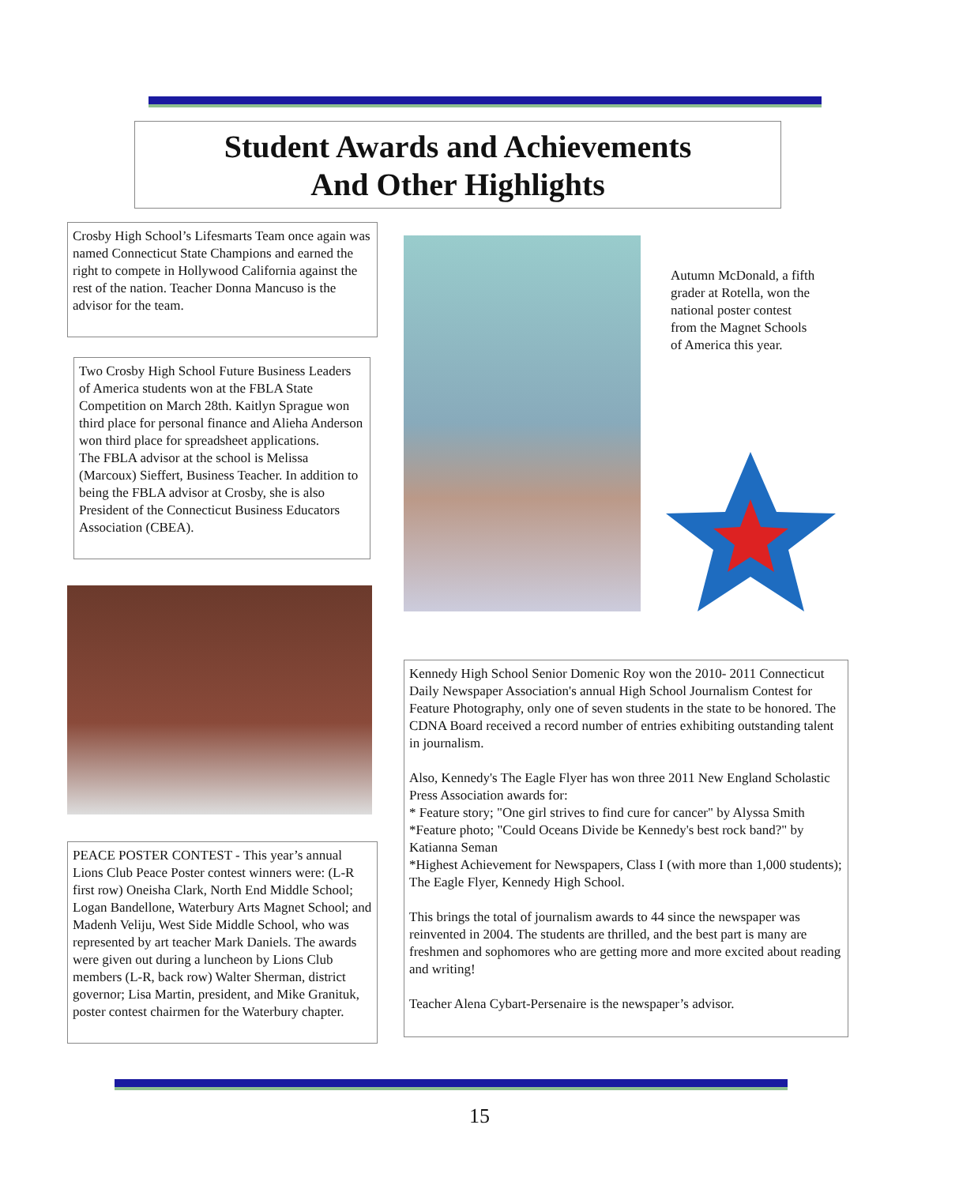Student Awards and Achievements
And Other Highlights
Crosby High School’s Lifesmarts Team once again was named Connecticut State Champions and earned the right to compete in Hollywood California against the rest of the nation. Teacher Donna Mancuso is the advisor for the team.
Two Crosby High School Future Business Leaders of America students won at the FBLA State Competition on March 28th. Kaitlyn Sprague won third place for personal finance and Alieha Anderson won third place for spreadsheet applications.
The FBLA advisor at the school is Melissa (Marcoux) Sieffert, Business Teacher. In addition to being the FBLA advisor at Crosby, she is also President of the Connecticut Business Educators Association (CBEA).
Autumn McDonald, a fifth grader at Rotella, won the national poster contest from the Magnet Schools of America this year.
PEACE POSTER CONTEST - This year’s annual Lions Club Peace Poster contest winners were: (L-R first row) Oneisha Clark, North End Middle School; Logan Bandellone, Waterbury Arts Magnet School; and Madenh Veliju, West Side Middle School, who was represented by art teacher Mark Daniels. The awards were given out during a luncheon by Lions Club members (L-R, back row) Walter Sherman, district governor; Lisa Martin, president, and Mike Granituk, poster contest chairmen for the Waterbury chapter.
Kennedy High School Senior Domenic Roy won the 2010- 2011 Connecticut Daily Newspaper Association's annual High School Journalism Contest for Feature Photography, only one of seven students in the state to be honored. The CDNA Board received a record number of entries exhibiting outstanding talent in journalism.
Also, Kennedy's The Eagle Flyer has won three 2011 New England Scholastic Press Association awards for:
* Feature story; "One girl strives to find cure for cancer" by Alyssa Smith
*Feature photo; "Could Oceans Divide be Kennedy's best rock band?" by Katianna Seman
*Highest Achievement for Newspapers, Class I (with more than 1,000 students); The Eagle Flyer, Kennedy High School.
This brings the total of journalism awards to 44 since the newspaper was reinvented in 2004. The students are thrilled, and the best part is many are freshmen and sophomores who are getting more and more excited about reading and writing!
Teacher Alena Cybart-Persenaire is the newspaper’s advisor.
15